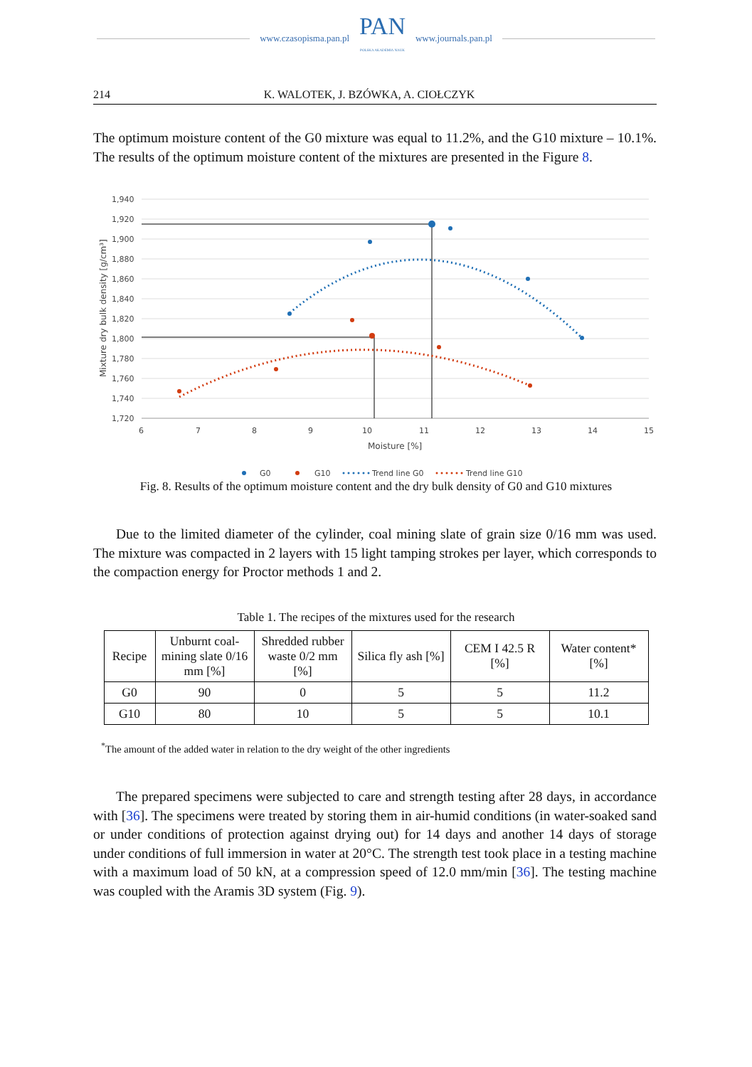www.czasopisma.pan.pl
PAN
POLSKA AKADEMIA NAUK
www.journals.pan.pl
214 K. WALOTEK, J. BZÓWKA, A. CIOŁCZYK
The optimum moisture content of the G0 mixture was equal to 11.2%, and the G10 mixture – 10.1%. The results of the optimum moisture content of the mixtures are presented in the Figure 8.
1,940
1,920
1,900
1,880
1,860
1,840
1,820
1,800
1,780
1,760
1,740
1,720
6
7
8
9
10
11
12
13
14
15
Moisture [%]
Mixture dry bulk density [g/cm³]
G0
G10
Trend line G0
Trend line G10
Fig. 8. Results of the optimum moisture content and the dry bulk density of G0 and G10 mixtures
Due to the limited diameter of the cylinder, coal mining slate of grain size 0/16 mm was used. The mixture was compacted in 2 layers with 15 light tamping strokes per layer, which corresponds to the compaction energy for Proctor methods 1 and 2.
Table 1. The recipes of the mixtures used for the research
| Recipe | Unburnt coal-mining slate 0/16 mm [%] | Shredded rubber waste 0/2 mm [%] | Silica fly ash [%] | CEM I 42.5 R [%] | Water content* [%] |
| --- | --- | --- | --- | --- | --- |
| G0 | 90 | 0 | 5 | 5 | 11.2 |
| G10 | 80 | 10 | 5 | 5 | 10.1 |
<sup>*</sup> The amount of the added water in relation to the dry weight of the other ingredients
The prepared specimens were subjected to care and strength testing after 28 days, in accordance with [36]. The specimens were treated by storing them in air-humid conditions (in water-soaked sand or under conditions of protection against drying out) for 14 days and another 14 days of storage under conditions of full immersion in water at 20°C. The strength test took place in a testing machine with a maximum load of 50 kN, at a compression speed of 12.0 mm/min [36]. The testing machine was coupled with the Aramis 3D system (Fig. 9).